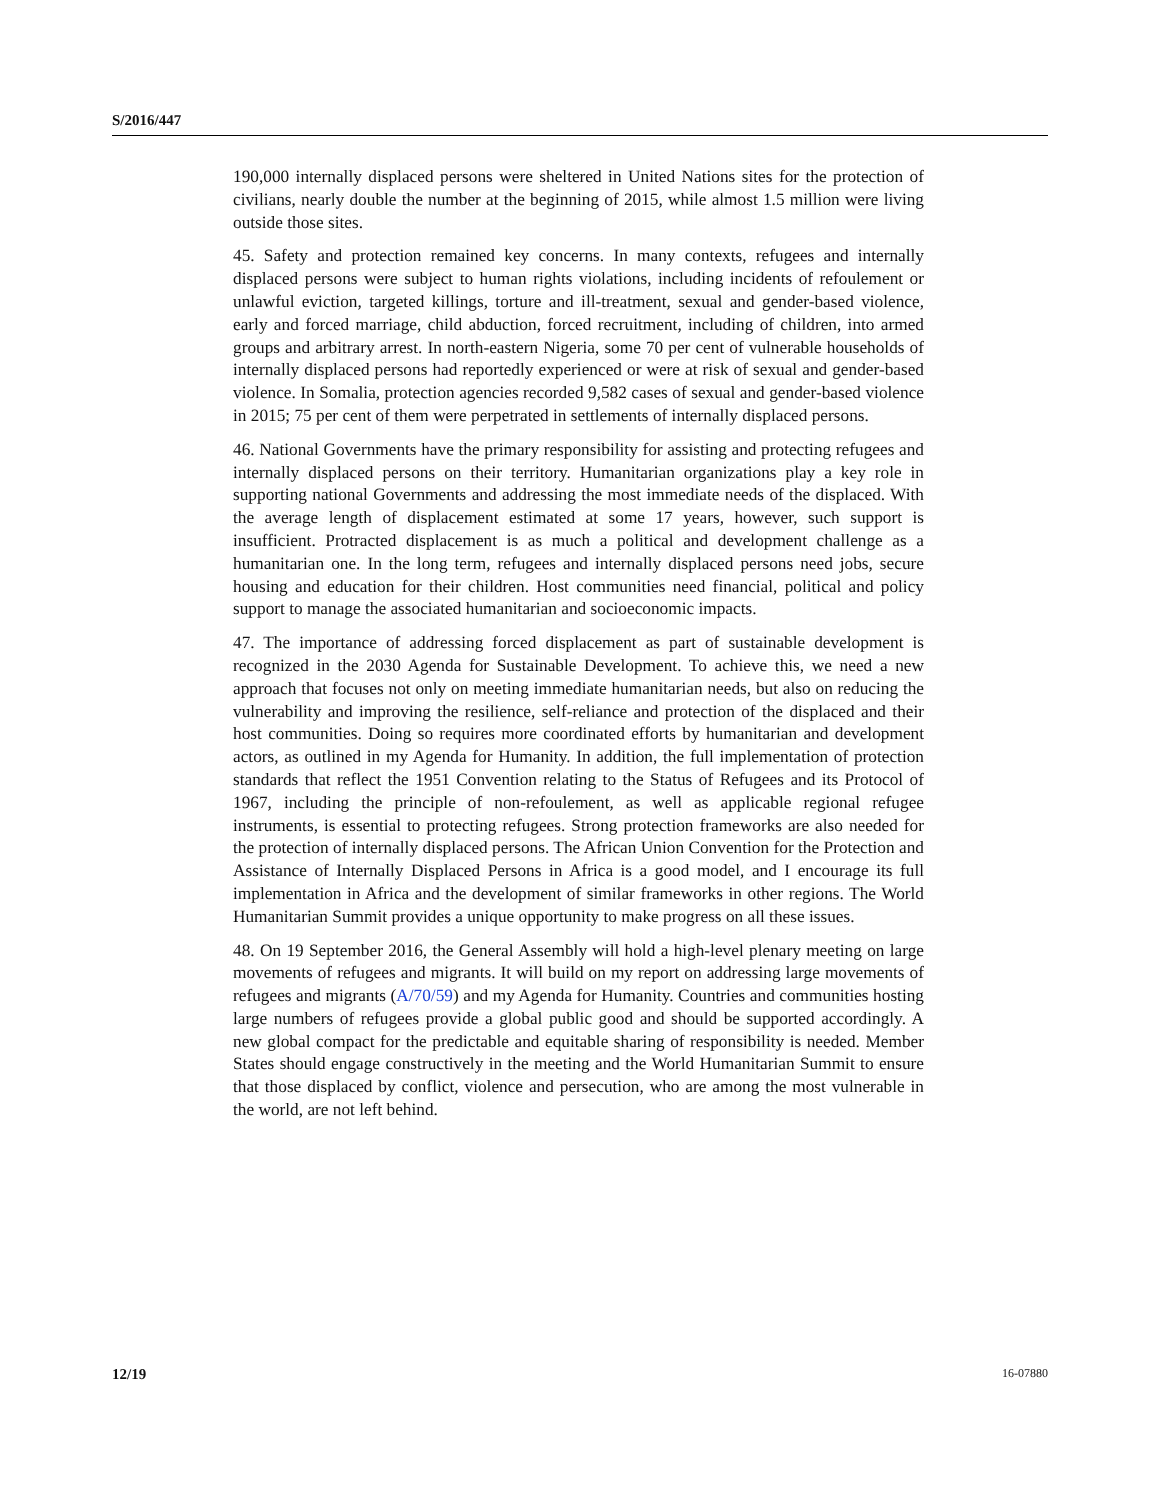S/2016/447
190,000 internally displaced persons were sheltered in United Nations sites for the protection of civilians, nearly double the number at the beginning of 2015, while almost 1.5 million were living outside those sites.
45. Safety and protection remained key concerns. In many contexts, refugees and internally displaced persons were subject to human rights violations, including incidents of refoulement or unlawful eviction, targeted killings, torture and ill-treatment, sexual and gender-based violence, early and forced marriage, child abduction, forced recruitment, including of children, into armed groups and arbitrary arrest. In north-eastern Nigeria, some 70 per cent of vulnerable households of internally displaced persons had reportedly experienced or were at risk of sexual and gender-based violence. In Somalia, protection agencies recorded 9,582 cases of sexual and gender-based violence in 2015; 75 per cent of them were perpetrated in settlements of internally displaced persons.
46. National Governments have the primary responsibility for assisting and protecting refugees and internally displaced persons on their territory. Humanitarian organizations play a key role in supporting national Governments and addressing the most immediate needs of the displaced. With the average length of displacement estimated at some 17 years, however, such support is insufficient. Protracted displacement is as much a political and development challenge as a humanitarian one. In the long term, refugees and internally displaced persons need jobs, secure housing and education for their children. Host communities need financial, political and policy support to manage the associated humanitarian and socioeconomic impacts.
47. The importance of addressing forced displacement as part of sustainable development is recognized in the 2030 Agenda for Sustainable Development. To achieve this, we need a new approach that focuses not only on meeting immediate humanitarian needs, but also on reducing the vulnerability and improving the resilience, self-reliance and protection of the displaced and their host communities. Doing so requires more coordinated efforts by humanitarian and development actors, as outlined in my Agenda for Humanity. In addition, the full implementation of protection standards that reflect the 1951 Convention relating to the Status of Refugees and its Protocol of 1967, including the principle of non-refoulement, as well as applicable regional refugee instruments, is essential to protecting refugees. Strong protection frameworks are also needed for the protection of internally displaced persons. The African Union Convention for the Protection and Assistance of Internally Displaced Persons in Africa is a good model, and I encourage its full implementation in Africa and the development of similar frameworks in other regions. The World Humanitarian Summit provides a unique opportunity to make progress on all these issues.
48. On 19 September 2016, the General Assembly will hold a high-level plenary meeting on large movements of refugees and migrants. It will build on my report on addressing large movements of refugees and migrants (A/70/59) and my Agenda for Humanity. Countries and communities hosting large numbers of refugees provide a global public good and should be supported accordingly. A new global compact for the predictable and equitable sharing of responsibility is needed. Member States should engage constructively in the meeting and the World Humanitarian Summit to ensure that those displaced by conflict, violence and persecution, who are among the most vulnerable in the world, are not left behind.
12/19 16-07880